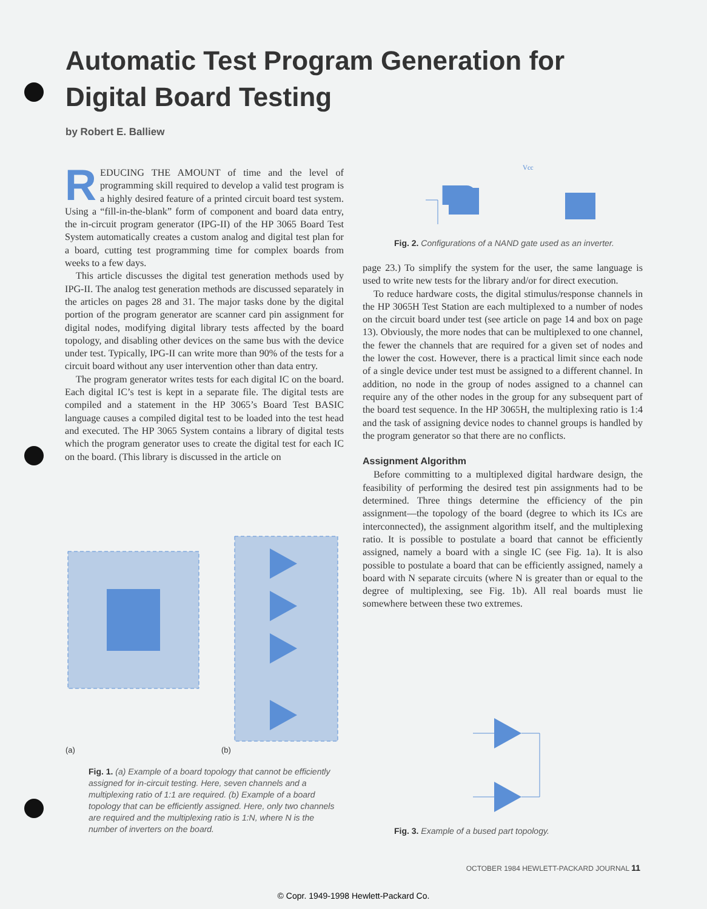Automatic Test Program Generation for
Digital Board Testing
by Robert E. Balliew
REDUCING THE AMOUNT of time and the level of programming skill required to develop a valid test program is a highly desired feature of a printed circuit board test system. Using a “fill-in-the-blank” form of component and board data entry, the in-circuit program generator (IPG-II) of the HP 3065 Board Test System automatically creates a custom analog and digital test plan for a board, cutting test programming time for complex boards from weeks to a few days.
This article discusses the digital test generation methods used by IPG-II. The analog test generation methods are discussed separately in the articles on pages 28 and 31. The major tasks done by the digital portion of the program generator are scanner card pin assignment for digital nodes, modifying digital library tests affected by the board topology, and disabling other devices on the same bus with the device under test. Typically, IPG-II can write more than 90% of the tests for a circuit board without any user intervention other than data entry.
The program generator writes tests for each digital IC on the board. Each digital IC’s test is kept in a separate file. The digital tests are compiled and a statement in the HP 3065’s Board Test BASIC language causes a compiled digital test to be loaded into the test head and executed. The HP 3065 System contains a library of digital tests which the program generator uses to create the digital test for each IC on the board. (This library is discussed in the article on
(a) (b)
Fig. 1. (a) Example of a board topology that cannot be efficiently assigned for in-circuit testing. Here, seven channels and a multiplexing ratio of 1:1 are required. (b) Example of a board topology that can be efficiently assigned. Here, only two channels are required and the multiplexing ratio is 1:N, where N is the number of inverters on the board.
Vcc
Fig. 2. Configurations of a NAND gate used as an inverter.
page 23.) To simplify the system for the user, the same language is used to write new tests for the library and/or for direct execution.
To reduce hardware costs, the digital stimulus/response channels in the HP 3065H Test Station are each multiplexed to a number of nodes on the circuit board under test (see article on page 14 and box on page 13). Obviously, the more nodes that can be multiplexed to one channel, the fewer the channels that are required for a given set of nodes and the lower the cost. However, there is a practical limit since each node of a single device under test must be assigned to a different channel. In addition, no node in the group of nodes assigned to a channel can require any of the other nodes in the group for any subsequent part of the board test sequence. In the HP 3065H, the multiplexing ratio is 1:4 and the task of assigning device nodes to channel groups is handled by the program generator so that there are no conflicts.
Assignment Algorithm
Before committing to a multiplexed digital hardware design, the feasibility of performing the desired test pin assignments had to be determined. Three things determine the efficiency of the pin assignment—the topology of the board (degree to which its ICs are interconnected), the assignment algorithm itself, and the multiplexing ratio. It is possible to postulate a board that cannot be efficiently assigned, namely a board with a single IC (see Fig. 1a). It is also possible to postulate a board that can be efficiently assigned, namely a board with N separate circuits (where N is greater than or equal to the degree of multiplexing, see Fig. 1b). All real boards must lie somewhere between these two extremes.
Fig. 3. Example of a bused part topology.
OCTOBER 1984 HEWLETT-PACKARD JOURNAL 11
© Copr. 1949-1998 Hewlett-Packard Co.